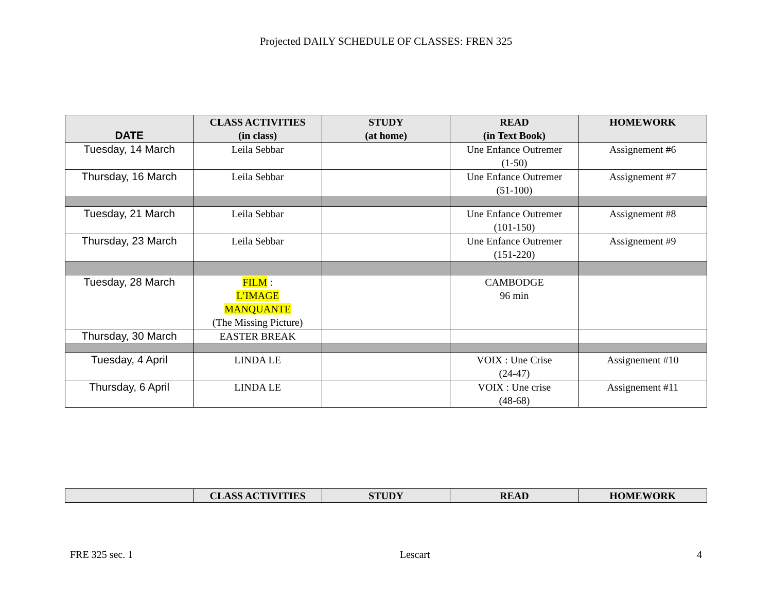Projected DAILY SCHEDULE OF CLASSES: FREN 325
| DATE | CLASS ACTIVITIES (in class) | STUDY (at home) | READ (in Text Book) | HOMEWORK |
| --- | --- | --- | --- | --- |
| Tuesday, 14 March | Leila Sebbar | | Une Enfance Outremer (1-50) | Assignement #6 |
| Thursday, 16 March | Leila Sebbar | | Une Enfance Outremer (51-100) | Assignement #7 |
| Tuesday, 21 March | Leila Sebbar | | Une Enfance Outremer (101-150) | Assignement #8 |
| Thursday, 23 March | Leila Sebbar | | Une Enfance Outremer (151-220) | Assignement #9 |
| Tuesday, 28 March | FILM : L’IMAGE MANQUANTE (The Missing Picture) | | CAMBODGE 96 min | |
| Thursday, 30 March | EASTER BREAK | | | |
| Tuesday, 4 April | LINDA LE | | VOIX : Une Crise (24-47) | Assignement #10 |
| Thursday, 6 April | LINDA LE | | VOIX : Une crise (48-68) | Assignement #11 |
| | CLASS ACTIVITIES | STUDY | READ | HOMEWORK |
| --- | --- | --- | --- | --- |
FRE 325 sec. 1 Lescart 4